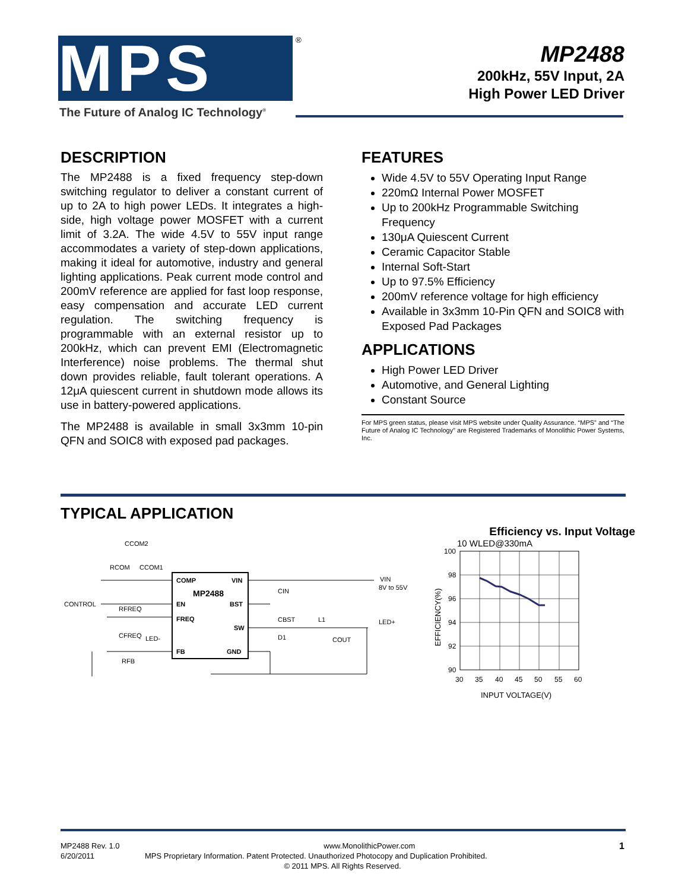MPS <sup>®</sup>
The Future of Analog IC Technology<sup>®</sup>
MP2488
200kHz, 55V Input, 2A
High Power LED Driver
DESCRIPTION
The MP2488 is a fixed frequency step-down switching regulator to deliver a constant current of up to 2A to high power LEDs. It integrates a high-side, high voltage power MOSFET with a current limit of 3.2A. The wide 4.5V to 55V input range accommodates a variety of step-down applications, making it ideal for automotive, industry and general lighting applications. Peak current mode control and 200mV reference are applied for fast loop response, easy compensation and accurate LED current regulation. The switching frequency is programmable with an external resistor up to 200kHz, which can prevent EMI (Electromagnetic Interference) noise problems. The thermal shut down provides reliable, fault tolerant operations. A 12μA quiescent current in shutdown mode allows its use in battery-powered applications.
The MP2488 is available in small 3x3mm 10-pin QFN and SOIC8 with exposed pad packages.
FEATURES
Wide 4.5V to 55V Operating Input Range
220mΩ Internal Power MOSFET
Up to 200kHz Programmable Switching Frequency
130μA Quiescent Current
Ceramic Capacitor Stable
Internal Soft-Start
Up to 97.5% Efficiency
200mV reference voltage for high efficiency
Available in 3x3mm 10-Pin QFN and SOIC8 with Exposed Pad Packages
APPLICATIONS
High Power LED Driver
Automotive, and General Lighting
Constant Source
For MPS green status, please visit MPS website under Quality Assurance. “MPS” and “The Future of Analog IC Technology” are Registered Trademarks of Monolithic Power Systems, Inc.
TYPICAL APPLICATION
COMP
VIN
MP2488
EN
BST
FREQ
SW
FB
GND
CCOM2
RCOM
CCOM1
CONTROL
RFREQ
CFREQ
LED-
RFB
CIN
CBST
D1
L1
COUT
VIN
8V to 55V
LED+
Efficiency vs. Input Voltage
10 WLED@330mA
100
98
96
94
92
90
30
35
40
45
50
55
60
INPUT VOLTAGE(V)
EFFICIENCY(%)
MP2488 Rev. 1.0 www.MonolithicPower.com 1
6/20/2011 MPS Proprietary Information. Patent Protected. Unauthorized Photocopy and Duplication Prohibited.
© 2011 MPS. All Rights Reserved.